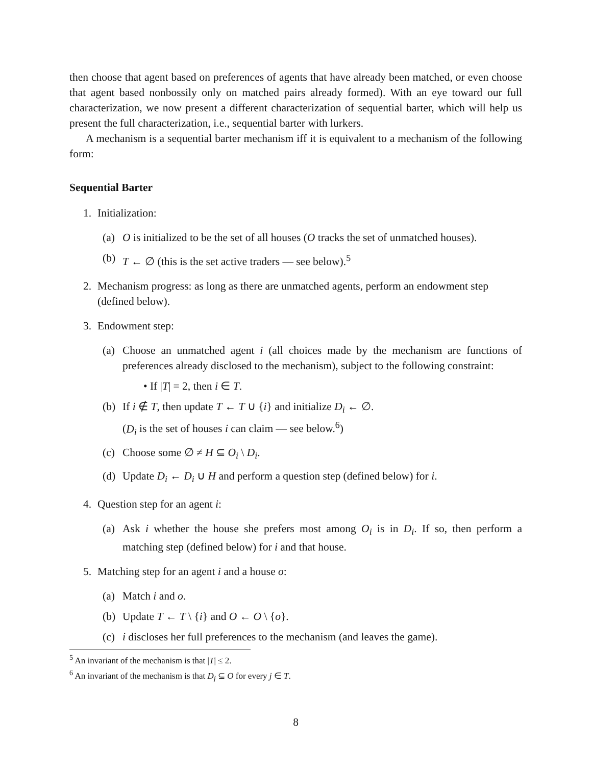then choose that agent based on preferences of agents that have already been matched, or even choose that agent based nonbossily only on matched pairs already formed). With an eye toward our full characterization, we now present a different characterization of sequential barter, which will help us present the full characterization, i.e., sequential barter with lurkers.
A mechanism is a sequential barter mechanism iff it is equivalent to a mechanism of the following form:
Sequential Barter
1. Initialization:
(a) O is initialized to be the set of all houses (O tracks the set of unmatched houses).
(b) T ← ∅ (this is the set active traders — see below).<sup>5</sup>
2. Mechanism progress: as long as there are unmatched agents, perform an endowment step (defined below).
3. Endowment step:
(a) Choose an unmatched agent i (all choices made by the mechanism are functions of preferences already disclosed to the mechanism), subject to the following constraint:
• If |T| = 2, then i ∈ T.
(b) If i ∉ T, then update T ← T ∪ {i} and initialize D<sub>i</sub> ← ∅.
(D<sub>i</sub> is the set of houses i can claim — see below.<sup>6</sup>)
(c) Choose some ∅ ≠ H ⊆ O<sub>i</sub> \ D<sub>i</sub>.
(d) Update D<sub>i</sub> ← D<sub>i</sub> ∪ H and perform a question step (defined below) for i.
4. Question step for an agent i:
(a) Ask i whether the house she prefers most among O<sub>i</sub> is in D<sub>i</sub>. If so, then perform a matching step (defined below) for i and that house.
5. Matching step for an agent i and a house o:
(a) Match i and o.
(b) Update T ← T \ {i} and O ← O \ {o}.
(c) i discloses her full preferences to the mechanism (and leaves the game).
<sup>5</sup> An invariant of the mechanism is that |T| ≤ 2.
<sup>6</sup> An invariant of the mechanism is that D<sub>j</sub> ⊆ O for every j ∈ T.
8